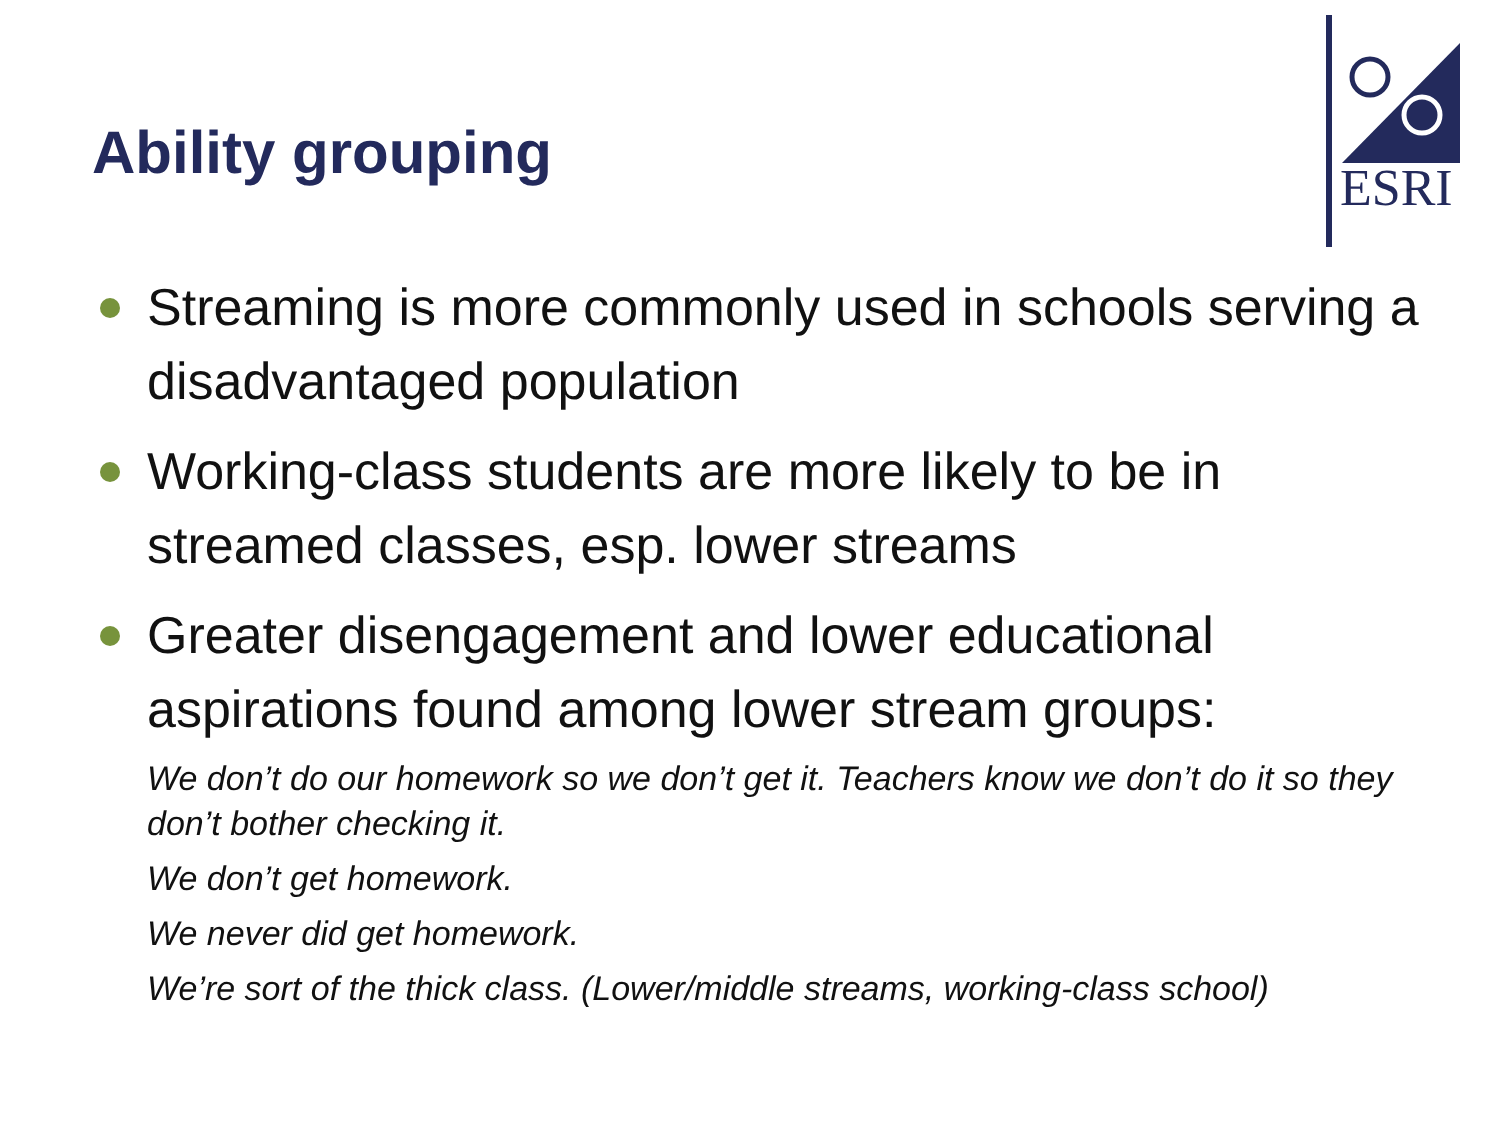Ability grouping
ESRI
Streaming is more commonly used in schools serving a disadvantaged population
Working-class students are more likely to be in streamed classes, esp. lower streams
Greater disengagement and lower educational aspirations found among lower stream groups:
We don’t do our homework so we don’t get it. Teachers know we don’t do it so they don’t bother checking it.
We don’t get homework.
We never did get homework.
We’re sort of the thick class. (Lower/middle streams, working-class school)